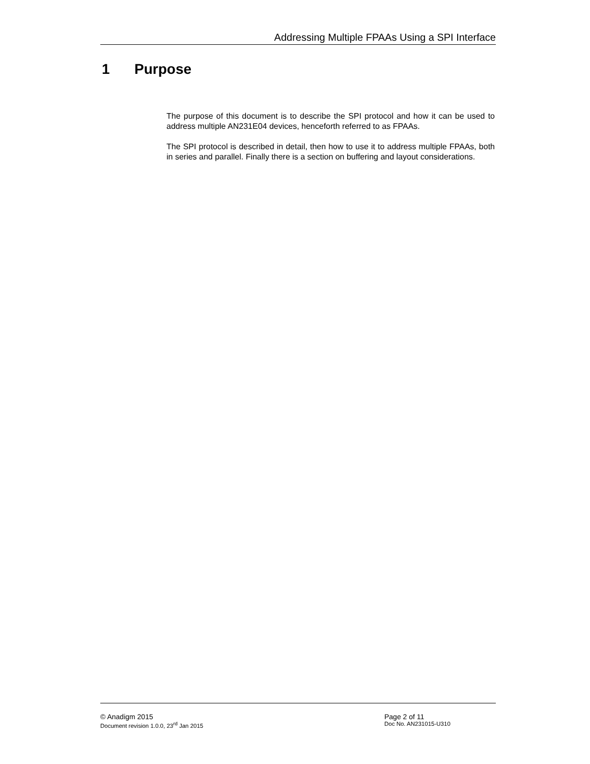Addressing Multiple FPAAs Using a SPI Interface
1 Purpose
The purpose of this document is to describe the SPI protocol and how it can be used to address multiple AN231E04 devices, henceforth referred to as FPAAs.
The SPI protocol is described in detail, then how to use it to address multiple FPAAs, both in series and parallel. Finally there is a section on buffering and layout considerations.
© Anadigm 2015 Page 2 of 11
Document revision 1.0.0, 23<sup>rd</sup> Jan 2015 Doc No. AN231015-U310